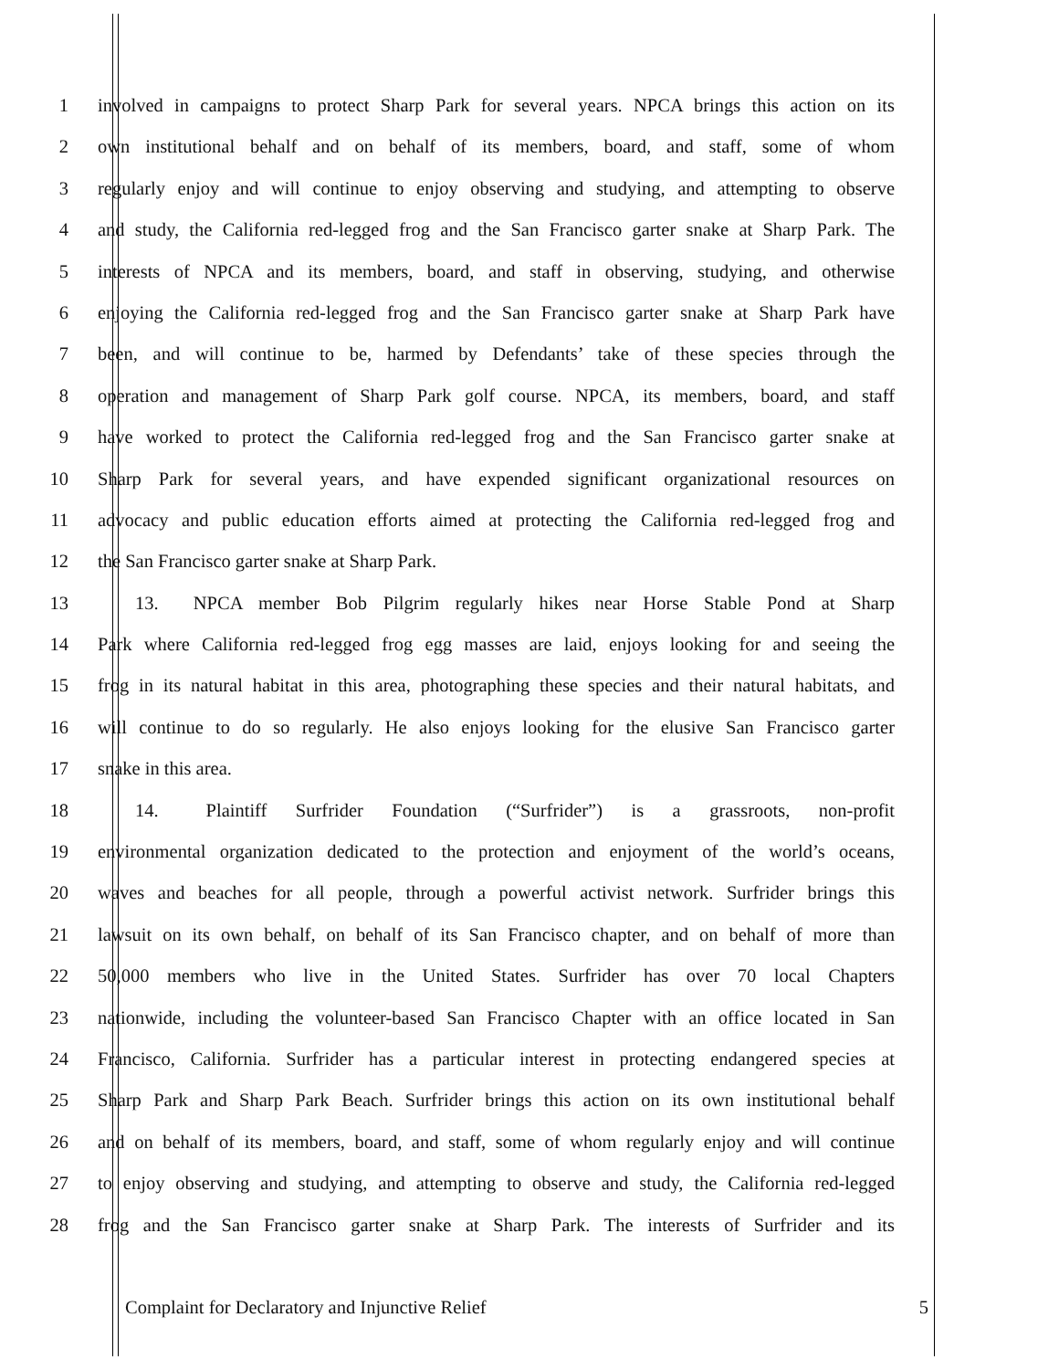1 involved in campaigns to protect Sharp Park for several years. NPCA brings this action on its
2 own institutional behalf and on behalf of its members, board, and staff, some of whom
3 regularly enjoy and will continue to enjoy observing and studying, and attempting to observe
4 and study, the California red-legged frog and the San Francisco garter snake at Sharp Park. The
5 interests of NPCA and its members, board, and staff in observing, studying, and otherwise
6 enjoying the California red-legged frog and the San Francisco garter snake at Sharp Park have
7 been, and will continue to be, harmed by Defendants’ take of these species through the
8 operation and management of Sharp Park golf course. NPCA, its members, board, and staff
9 have worked to protect the California red-legged frog and the San Francisco garter snake at
10 Sharp Park for several years, and have expended significant organizational resources on
11 advocacy and public education efforts aimed at protecting the California red-legged frog and
12 the San Francisco garter snake at Sharp Park.
13  13.  NPCA member Bob Pilgrim regularly hikes near Horse Stable Pond at Sharp
14 Park where California red-legged frog egg masses are laid, enjoys looking for and seeing the
15 frog in its natural habitat in this area, photographing these species and their natural habitats, and
16 will continue to do so regularly. He also enjoys looking for the elusive San Francisco garter
17 snake in this area.
18  14.  Plaintiff Surfrider Foundation (“Surfrider”) is a grassroots, non-profit
19 environmental organization dedicated to the protection and enjoyment of the world’s oceans,
20 waves and beaches for all people, through a powerful activist network. Surfrider brings this
21 lawsuit on its own behalf, on behalf of its San Francisco chapter, and on behalf of more than
22 50,000 members who live in the United States. Surfrider has over 70 local Chapters
23 nationwide, including the volunteer-based San Francisco Chapter with an office located in San
24 Francisco, California. Surfrider has a particular interest in protecting endangered species at
25 Sharp Park and Sharp Park Beach. Surfrider brings this action on its own institutional behalf
26 and on behalf of its members, board, and staff, some of whom regularly enjoy and will continue
27 to enjoy observing and studying, and attempting to observe and study, the California red-legged
28 frog and the San Francisco garter snake at Sharp Park. The interests of Surfrider and its
Complaint for Declaratory and Injunctive Relief 5